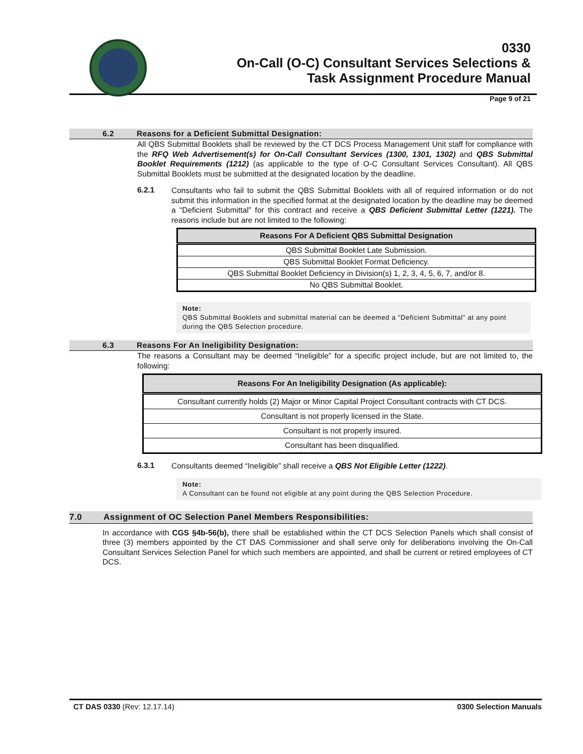0330
On-Call (O-C) Consultant Services Selections &
Task Assignment Procedure Manual
Page 9 of 21
6.2 Reasons for a Deficient Submittal Designation:
All QBS Submittal Booklets shall be reviewed by the CT DCS Process Management Unit staff for compliance with the RFQ Web Advertisement(s) for On-Call Consultant Services (1300, 1301, 1302) and QBS Submittal Booklet Requirements (1212) (as applicable to the type of O-C Consultant Services Consultant). All QBS Submittal Booklets must be submitted at the designated location by the deadline.
6.2.1
Consultants who fail to submit the QBS Submittal Booklets with all of required information or do not submit this information in the specified format at the designated location by the deadline may be deemed a “Deficient Submittal” for this contract and receive a QBS Deficient Submittal Letter (1221). The reasons include but are not limited to the following:
| Reasons For A Deficient QBS Submittal Designation |
| --- |
| QBS Submittal Booklet Late Submission. |
| QBS Submittal Booklet Format Deficiency. |
| QBS Submittal Booklet Deficiency in Division(s) 1, 2, 3, 4, 5, 6, 7, and/or 8. |
| No QBS Submittal Booklet. |
Note:
QBS Submittal Booklets and submittal material can be deemed a “Deficient Submittal” at any point during the QBS Selection procedure.
6.3 Reasons For An Ineligibility Designation:
The reasons a Consultant may be deemed “Ineligible” for a specific project include, but are not limited to, the following:
| Reasons For An Ineligibility Designation (As applicable): |
| --- |
| Consultant currently holds (2) Major or Minor Capital Project Consultant contracts with CT DCS. |
| Consultant is not properly licensed in the State. |
| Consultant is not properly insured. |
| Consultant has been disqualified. |
6.3.1
Consultants deemed “Ineligible” shall receive a QBS Not Eligible Letter (1222).
Note:
A Consultant can be found not eligible at any point during the QBS Selection Procedure.
7.0 Assignment of OC Selection Panel Members Responsibilities:
In accordance with CGS §4b-56(b), there shall be established within the CT DCS Selection Panels which shall consist of three (3) members appointed by the CT DAS Commissioner and shall serve only for deliberations involving the On-Call Consultant Services Selection Panel for which such members are appointed, and shall be current or retired employees of CT DCS.
CT DAS 0330 (Rev: 12.17.14) 0300 Selection Manuals